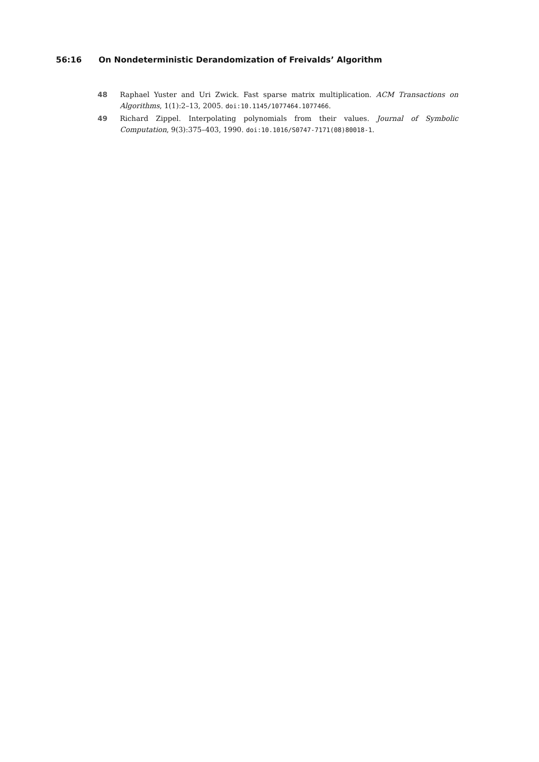56:16 On Nondeterministic Derandomization of Freivalds’ Algorithm
48 Raphael Yuster and Uri Zwick. Fast sparse matrix multiplication. ACM Transactions on Algorithms, 1(1):2–13, 2005. doi:10.1145/1077464.1077466.
49 Richard Zippel. Interpolating polynomials from their values. Journal of Symbolic Computation, 9(3):375–403, 1990. doi:10.1016/S0747-7171(08)80018-1.